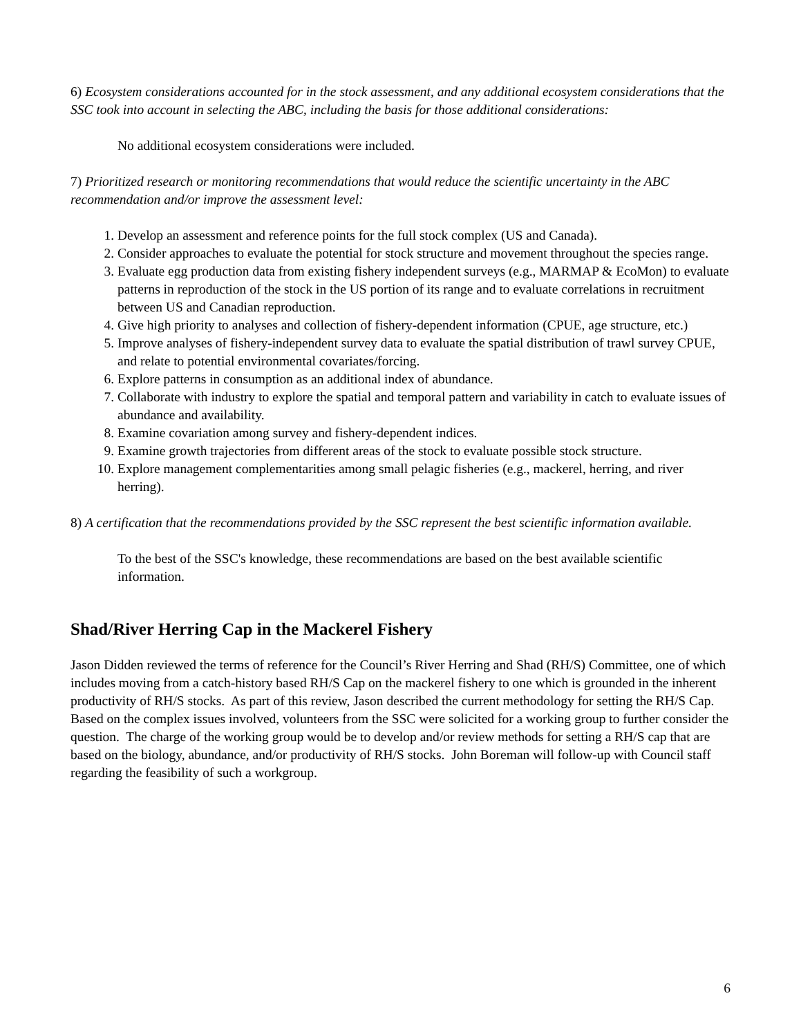6) Ecosystem considerations accounted for in the stock assessment, and any additional ecosystem considerations that the SSC took into account in selecting the ABC, including the basis for those additional considerations:
No additional ecosystem considerations were included.
7) Prioritized research or monitoring recommendations that would reduce the scientific uncertainty in the ABC recommendation and/or improve the assessment level:
1. Develop an assessment and reference points for the full stock complex (US and Canada).
2. Consider approaches to evaluate the potential for stock structure and movement throughout the species range.
3. Evaluate egg production data from existing fishery independent surveys (e.g., MARMAP & EcoMon) to evaluate patterns in reproduction of the stock in the US portion of its range and to evaluate correlations in recruitment between US and Canadian reproduction.
4. Give high priority to analyses and collection of fishery-dependent information (CPUE, age structure, etc.)
5. Improve analyses of fishery-independent survey data to evaluate the spatial distribution of trawl survey CPUE, and relate to potential environmental covariates/forcing.
6. Explore patterns in consumption as an additional index of abundance.
7. Collaborate with industry to explore the spatial and temporal pattern and variability in catch to evaluate issues of abundance and availability.
8. Examine covariation among survey and fishery-dependent indices.
9. Examine growth trajectories from different areas of the stock to evaluate possible stock structure.
10. Explore management complementarities among small pelagic fisheries (e.g., mackerel, herring, and river herring).
8) A certification that the recommendations provided by the SSC represent the best scientific information available.
To the best of the SSC's knowledge, these recommendations are based on the best available scientific information.
Shad/River Herring Cap in the Mackerel Fishery
Jason Didden reviewed the terms of reference for the Council’s River Herring and Shad (RH/S) Committee, one of which includes moving from a catch-history based RH/S Cap on the mackerel fishery to one which is grounded in the inherent productivity of RH/S stocks. As part of this review, Jason described the current methodology for setting the RH/S Cap. Based on the complex issues involved, volunteers from the SSC were solicited for a working group to further consider the question. The charge of the working group would be to develop and/or review methods for setting a RH/S cap that are based on the biology, abundance, and/or productivity of RH/S stocks. John Boreman will follow-up with Council staff regarding the feasibility of such a workgroup.
6